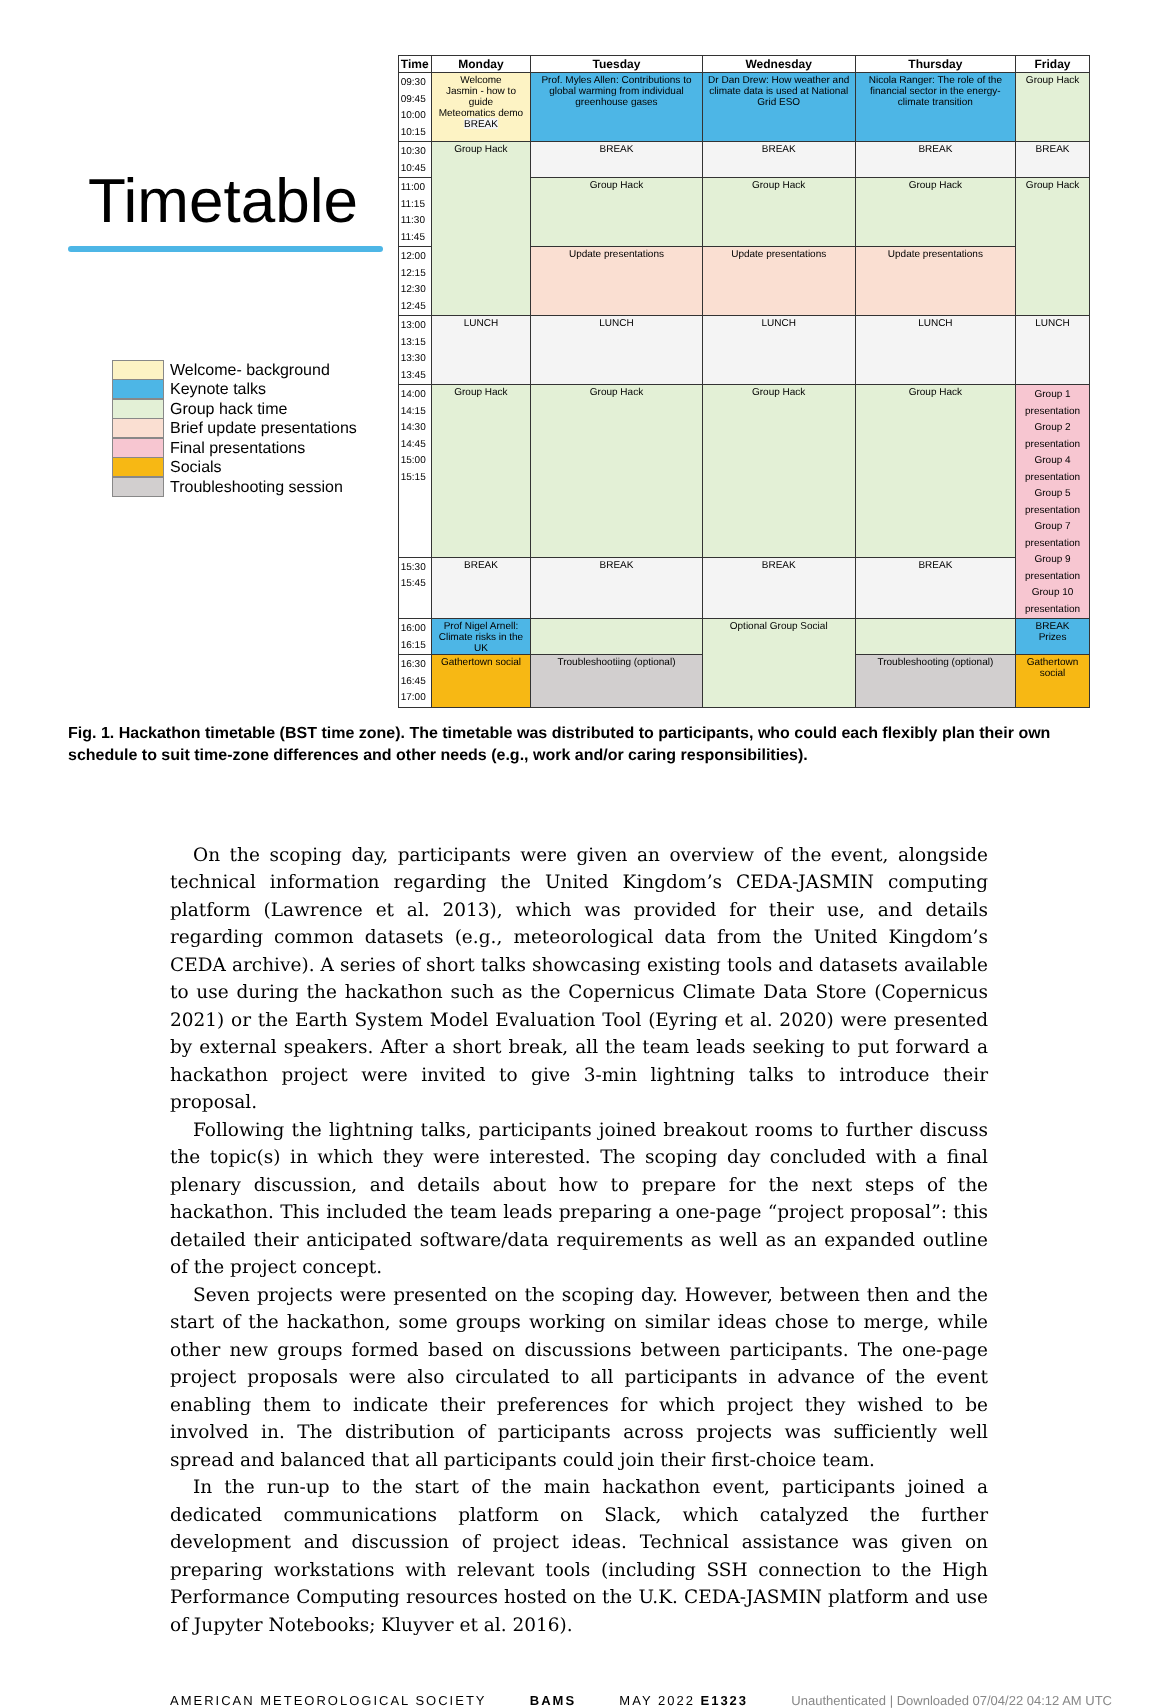Timetable
Welcome- background
Keynote talks
Group hack time
Brief update presentations
Final presentations
Socials
Troubleshooting session
| Time | Monday | Tuesday | Wednesday | Thursday | Friday |
| --- | --- | --- | --- | --- | --- |
| 09:30 09:45 10:00 10:15 | Welcome Jasmin - how to guide Meteomatics demo BREAK | Prof. Myles Allen: Contributions to global warming from individual greenhouse gases | Dr Dan Drew: How weather and climate data is used at National Grid ESO | Nicola Ranger: The role of the financial sector in the energy-climate transition | Group Hack |
| 10:30 10:45 | Group Hack | BREAK | BREAK | BREAK | BREAK |
| 11:00 11:15 11:30 11:45 | | Group Hack | Group Hack | Group Hack | Group Hack |
| 12:00 12:15 12:30 12:45 | | Update presentations | Update presentations | Update presentations | |
| 13:00 13:15 13:30 13:45 | LUNCH | LUNCH | LUNCH | LUNCH | LUNCH |
| 14:00 14:15 14:30 14:45 15:00 15:15 | Group Hack | Group Hack | Group Hack | Group Hack | Group 1 presentation Group 2 presentation Group 4 presentation Group 5 presentation Group 7 presentation Group 9 presentation Group 10 presentation |
| 15:30 15:45 | BREAK | BREAK | BREAK | BREAK | |
| 16:00 16:15 | Prof Nigel Arnell: Climate risks in the UK | | Optional Group Social | | BREAK Prizes |
| 16:30 16:45 17:00 | Gathertown social | Troubleshootiing (optional) | | Troubleshooting (optional) | Gathertown social |
Fig. 1. Hackathon timetable (BST time zone). The timetable was distributed to participants, who could each flexibly plan their own schedule to suit time-zone differences and other needs (e.g., work and/or caring responsibilities).
On the scoping day, participants were given an overview of the event, alongside technical information regarding the United Kingdom’s CEDA-JASMIN computing platform (Lawrence et al. 2013), which was provided for their use, and details regarding common datasets (e.g., meteorological data from the United Kingdom’s CEDA archive). A series of short talks showcasing existing tools and datasets available to use during the hackathon such as the Copernicus Climate Data Store (Copernicus 2021) or the Earth System Model Evaluation Tool (Eyring et al. 2020) were presented by external speakers. After a short break, all the team leads seeking to put forward a hackathon project were invited to give 3-min lightning talks to introduce their proposal.
Following the lightning talks, participants joined breakout rooms to further discuss the topic(s) in which they were interested. The scoping day concluded with a final plenary discussion, and details about how to prepare for the next steps of the hackathon. This included the team leads preparing a one-page “project proposal”: this detailed their anticipated software/data requirements as well as an expanded outline of the project concept.
Seven projects were presented on the scoping day. However, between then and the start of the hackathon, some groups working on similar ideas chose to merge, while other new groups formed based on discussions between participants. The one-page project proposals were also circulated to all participants in advance of the event enabling them to indicate their preferences for which project they wished to be involved in. The distribution of participants across projects was sufficiently well spread and balanced that all participants could join their first-choice team.
In the run-up to the start of the main hackathon event, participants joined a dedicated communications platform on Slack, which catalyzed the further development and discussion of project ideas. Technical assistance was given on preparing workstations with relevant tools (including SSH connection to the High Performance Computing resources hosted on the U.K. CEDA-JASMIN platform and use of Jupyter Notebooks; Kluyver et al. 2016).
AMERICAN METEOROLOGICAL SOCIETY BAMS MAY 2022 E1323 Unauthenticated | Downloaded 07/04/22 04:12 AM UTC